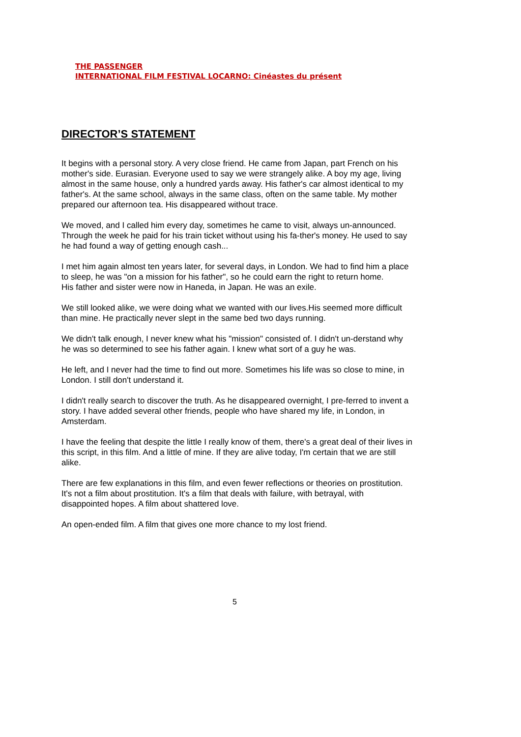THE PASSENGER
INTERNATIONAL FILM FESTIVAL LOCARNO: Cinéastes du présent
DIRECTOR’S STATEMENT
It begins with a personal story. A very close friend. He came from Japan, part French on his mother's side. Eurasian. Everyone used to say we were strangely alike. A boy my age, living almost in the same house, only a hundred yards away. His father's car almost identical to my father's. At the same school, always in the same class, often on the same table. My mother prepared our afternoon tea. His disappeared without trace.
We moved, and I called him every day, sometimes he came to visit, always un-announced. Through the week he paid for his train ticket without using his fa-ther's money. He used to say he had found a way of getting enough cash...
I met him again almost ten years later, for several days, in London. We had to find him a place to sleep, he was "on a mission for his father", so he could earn the right to return home.
His father and sister were now in Haneda, in Japan. He was an exile.
We still looked alike, we were doing what we wanted with our lives.His seemed more difficult than mine. He practically never slept in the same bed two days running.
We didn't talk enough, I never knew what his "mission" consisted of. I didn't un-derstand why he was so determined to see his father again. I knew what sort of a guy he was.
He left, and I never had the time to find out more. Sometimes his life was so close to mine, in London. I still don't understand it.
I didn't really search to discover the truth. As he disappeared overnight, I pre-ferred to invent a story. I have added several other friends, people who have shared my life, in London, in Amsterdam.
I have the feeling that despite the little I really know of them, there's a great deal of their lives in this script, in this film. And a little of mine. If they are alive today, I'm certain that we are still alike.
There are few explanations in this film, and even fewer reflections or theories on prostitution. It's not a film about prostitution. It's a film that deals with failure, with betrayal, with disappointed hopes. A film about shattered love.
An open-ended film. A film that gives one more chance to my lost friend.
5